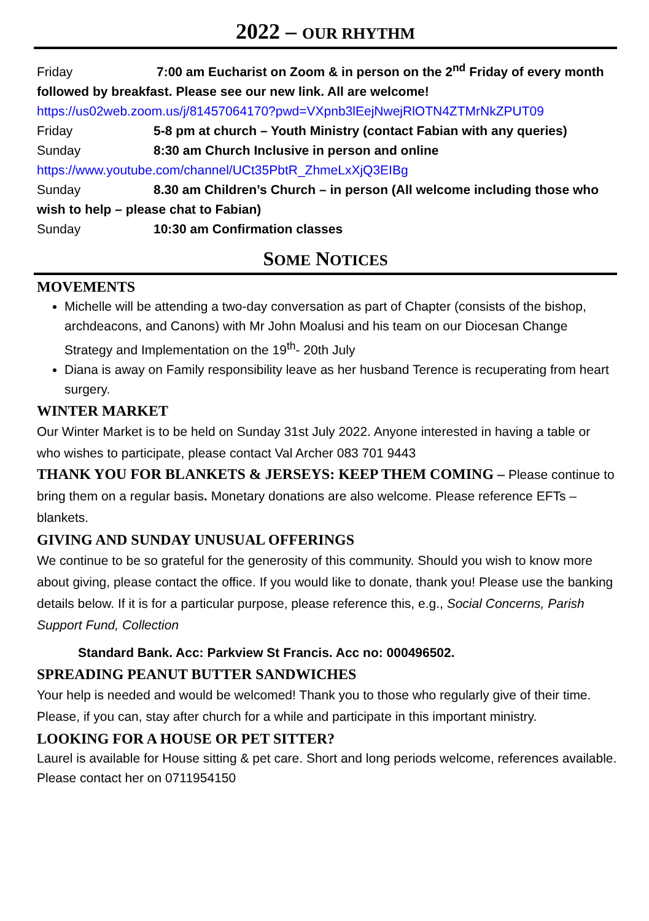2022 – OUR RHYTHM
Friday 7:00 am Eucharist on Zoom & in person on the 2<sup>nd</sup> Friday of every month followed by breakfast. Please see our new link. All are welcome!
https://us02web.zoom.us/j/81457064170?pwd=VXpnb3lEejNwejRlOTN4ZTMrNkZPUT09
Friday 5-8 pm at church – Youth Ministry (contact Fabian with any queries)
Sunday 8:30 am Church Inclusive in person and online
https://www.youtube.com/channel/UCt35PbtR_ZhmeLxXjQ3EIBg
Sunday 8.30 am Children’s Church – in person (All welcome including those who wish to help – please chat to Fabian)
Sunday 10:30 am Confirmation classes
SOME NOTICES
MOVEMENTS
Michelle will be attending a two-day conversation as part of Chapter (consists of the bishop, archdeacons, and Canons) with Mr John Moalusi and his team on our Diocesan Change Strategy and Implementation on the 19<sup>th</sup>- 20th July
Diana is away on Family responsibility leave as her husband Terence is recuperating from heart surgery.
WINTER MARKET
Our Winter Market is to be held on Sunday 31st July 2022. Anyone interested in having a table or who wishes to participate, please contact Val Archer 083 701 9443
THANK YOU FOR BLANKETS & JERSEYS: KEEP THEM COMING – Please continue to bring them on a regular basis. Monetary donations are also welcome. Please reference EFTs – blankets.
GIVING AND SUNDAY UNUSUAL OFFERINGS
We continue to be so grateful for the generosity of this community. Should you wish to know more about giving, please contact the office. If you would like to donate, thank you! Please use the banking details below. If it is for a particular purpose, please reference this, e.g., Social Concerns, Parish Support Fund, Collection
Standard Bank. Acc: Parkview St Francis. Acc no: 000496502.
SPREADING PEANUT BUTTER SANDWICHES
Your help is needed and would be welcomed! Thank you to those who regularly give of their time. Please, if you can, stay after church for a while and participate in this important ministry.
LOOKING FOR A HOUSE OR PET SITTER?
Laurel is available for House sitting & pet care. Short and long periods welcome, references available. Please contact her on 0711954150